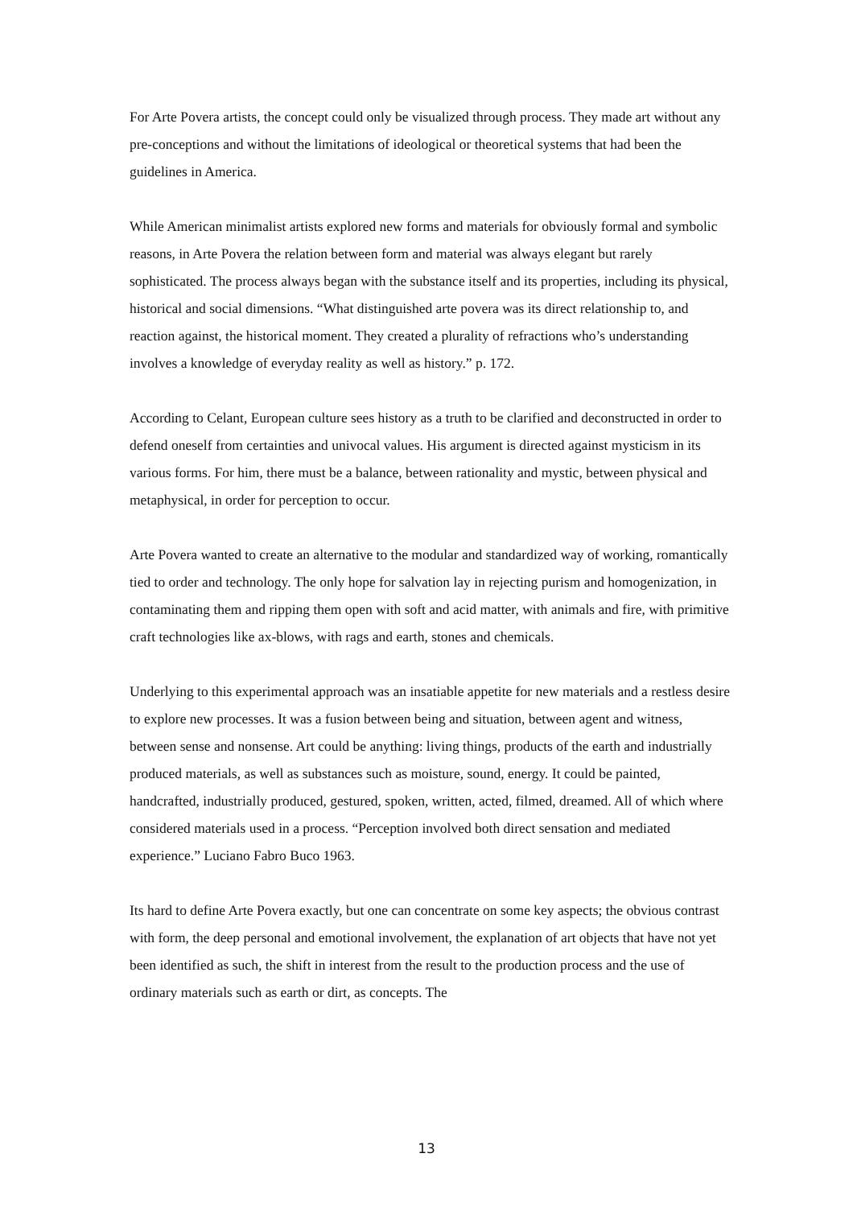For Arte Povera artists, the concept could only be visualized through process. They made art without any pre-conceptions and without the limitations of ideological or theoretical systems that had been the guidelines in America.
While American minimalist artists explored new forms and materials for obviously formal and symbolic reasons, in Arte Povera the relation between form and material was always elegant but rarely sophisticated. The process always began with the substance itself and its properties, including its physical, historical and social dimensions. “What distinguished arte povera was its direct relationship to, and reaction against, the historical moment. They created a plurality of refractions who’s understanding involves a knowledge of everyday reality as well as history.” p. 172.
According to Celant, European culture sees history as a truth to be clarified and deconstructed in order to defend oneself from certainties and univocal values. His argument is directed against mysticism in its various forms. For him, there must be a balance, between rationality and mystic, between physical and metaphysical, in order for perception to occur.
Arte Povera wanted to create an alternative to the modular and standardized way of working, romantically tied to order and technology. The only hope for salvation lay in rejecting purism and homogenization, in contaminating them and ripping them open with soft and acid matter, with animals and fire, with primitive craft technologies like ax-blows, with rags and earth, stones and chemicals.
Underlying to this experimental approach was an insatiable appetite for new materials and a restless desire to explore new processes. It was a fusion between being and situation, between agent and witness, between sense and nonsense. Art could be anything: living things, products of the earth and industrially produced materials, as well as substances such as moisture, sound, energy. It could be painted, handcrafted, industrially produced, gestured, spoken, written, acted, filmed, dreamed. All of which where considered materials used in a process. “Perception involved both direct sensation and mediated experience.” Luciano Fabro Buco 1963.
Its hard to define Arte Povera exactly, but one can concentrate on some key aspects; the obvious contrast with form, the deep personal and emotional involvement, the explanation of art objects that have not yet been identified as such, the shift in interest from the result to the production process and the use of ordinary materials such as earth or dirt, as concepts. The
13